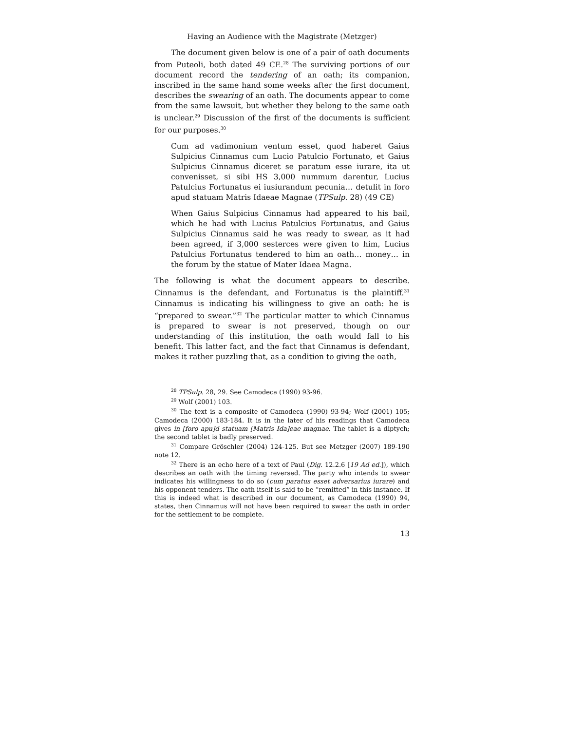Having an Audience with the Magistrate (Metzger)
The document given below is one of a pair of oath documents from Puteoli, both dated 49 CE.<sup>28</sup> The surviving portions of our document record the tendering of an oath; its companion, inscribed in the same hand some weeks after the first document, describes the swearing of an oath. The documents appear to come from the same lawsuit, but whether they belong to the same oath is unclear.<sup>29</sup> Discussion of the first of the documents is sufficient for our purposes.<sup>30</sup>
Cum ad vadimonium ventum esset, quod haberet Gaius Sulpicius Cinnamus cum Lucio Patulcio Fortunato, et Gaius Sulpicius Cinnamus diceret se paratum esse iurare, ita ut convenisset, si sibi HS 3,000 nummum darentur, Lucius Patulcius Fortunatus ei iusiurandum pecunia… detulit in foro apud statuam Matris Idaeae Magnae (TPSulp. 28) (49 CE)
When Gaius Sulpicius Cinnamus had appeared to his bail, which he had with Lucius Patulcius Fortunatus, and Gaius Sulpicius Cinnamus said he was ready to swear, as it had been agreed, if 3,000 sesterces were given to him, Lucius Patulcius Fortunatus tendered to him an oath… money… in the forum by the statue of Mater Idaea Magna.
The following is what the document appears to describe. Cinnamus is the defendant, and Fortunatus is the plaintiff.<sup>31</sup> Cinnamus is indicating his willingness to give an oath: he is “prepared to swear.”<sup>32</sup> The particular matter to which Cinnamus is prepared to swear is not preserved, though on our understanding of this institution, the oath would fall to his benefit. This latter fact, and the fact that Cinnamus is defendant, makes it rather puzzling that, as a condition to giving the oath,
<sup>28</sup> TPSulp. 28, 29. See Camodeca (1990) 93-96.
<sup>29</sup> Wolf (2001) 103.
<sup>30</sup> The text is a composite of Camodeca (1990) 93-94; Wolf (2001) 105; Camodeca (2000) 183-184. It is in the later of his readings that Camodeca gives in [foro apu]d statuam [Matris Ida]eae magnae. The tablet is a diptych; the second tablet is badly preserved.
<sup>31</sup> Compare Gröschler (2004) 124-125. But see Metzger (2007) 189-190 note 12.
<sup>32</sup> There is an echo here of a text of Paul (Dig. 12.2.6 [19 Ad ed.]), which describes an oath with the timing reversed. The party who intends to swear indicates his willingness to do so (cum paratus esset adversarius iurare) and his opponent tenders. The oath itself is said to be “remitted” in this instance. If this is indeed what is described in our document, as Camodeca (1990) 94, states, then Cinnamus will not have been required to swear the oath in order for the settlement to be complete.
13